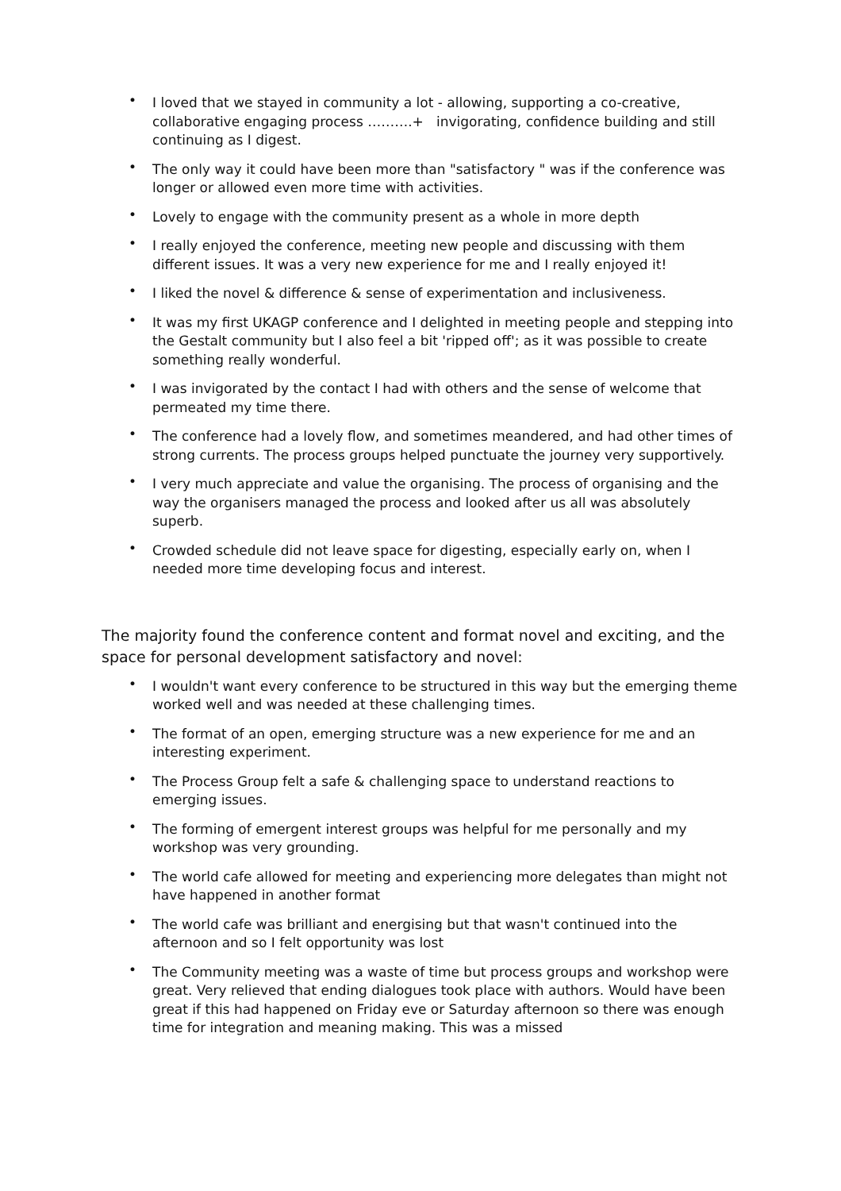• I loved that we stayed in community a lot - allowing, supporting a co-creative, collaborative engaging process ……….+ invigorating, confidence building and still continuing as I digest.
• The only way it could have been more than "satisfactory " was if the conference was longer or allowed even more time with activities.
• Lovely to engage with the community present as a whole in more depth
• I really enjoyed the conference, meeting new people and discussing with them different issues. It was a very new experience for me and I really enjoyed it!
• I liked the novel & difference & sense of experimentation and inclusiveness.
• It was my first UKAGP conference and I delighted in meeting people and stepping into the Gestalt community but I also feel a bit 'ripped off'; as it was possible to create something really wonderful.
• I was invigorated by the contact I had with others and the sense of welcome that permeated my time there.
• The conference had a lovely flow, and sometimes meandered, and had other times of strong currents. The process groups helped punctuate the journey very supportively.
• I very much appreciate and value the organising. The process of organising and the way the organisers managed the process and looked after us all was absolutely superb.
• Crowded schedule did not leave space for digesting, especially early on, when I needed more time developing focus and interest.
The majority found the conference content and format novel and exciting, and the space for personal development satisfactory and novel:
• I wouldn't want every conference to be structured in this way but the emerging theme worked well and was needed at these challenging times.
• The format of an open, emerging structure was a new experience for me and an interesting experiment.
• The Process Group felt a safe & challenging space to understand reactions to emerging issues.
• The forming of emergent interest groups was helpful for me personally and my workshop was very grounding.
• The world cafe allowed for meeting and experiencing more delegates than might not have happened in another format
• The world cafe was brilliant and energising but that wasn't continued into the afternoon and so I felt opportunity was lost
• The Community meeting was a waste of time but process groups and workshop were great. Very relieved that ending dialogues took place with authors. Would have been great if this had happened on Friday eve or Saturday afternoon so there was enough time for integration and meaning making. This was a missed